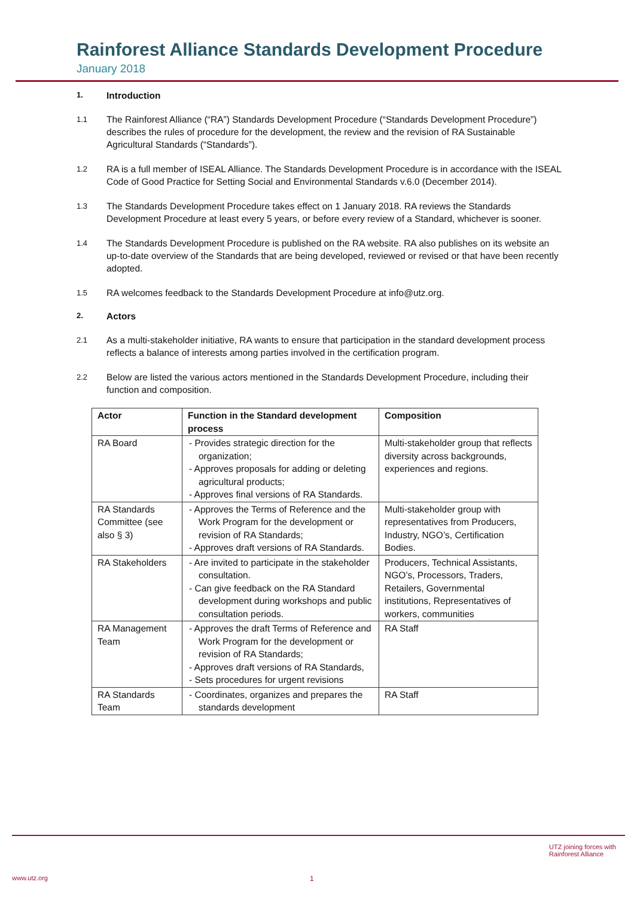Rainforest Alliance Standards Development Procedure
January 2018
1. Introduction
1.1 The Rainforest Alliance (“RA”) Standards Development Procedure (“Standards Development Procedure”) describes the rules of procedure for the development, the review and the revision of RA Sustainable Agricultural Standards (“Standards”).
1.2 RA is a full member of ISEAL Alliance. The Standards Development Procedure is in accordance with the ISEAL Code of Good Practice for Setting Social and Environmental Standards v.6.0 (December 2014).
1.3 The Standards Development Procedure takes effect on 1 January 2018. RA reviews the Standards Development Procedure at least every 5 years, or before every review of a Standard, whichever is sooner.
1.4 The Standards Development Procedure is published on the RA website. RA also publishes on its website an up-to-date overview of the Standards that are being developed, reviewed or revised or that have been recently adopted.
1.5 RA welcomes feedback to the Standards Development Procedure at info@utz.org.
2. Actors
2.1 As a multi-stakeholder initiative, RA wants to ensure that participation in the standard development process reflects a balance of interests among parties involved in the certification program.
2.2 Below are listed the various actors mentioned in the Standards Development Procedure, including their function and composition.
| Actor | Function in the Standard development process | Composition |
| --- | --- | --- |
| RA Board | - Provides strategic direction for the organization; - Approves proposals for adding or deleting agricultural products; - Approves final versions of RA Standards. | Multi-stakeholder group that reflects diversity across backgrounds, experiences and regions. |
| RA Standards Committee (see also § 3) | - Approves the Terms of Reference and the Work Program for the development or revision of RA Standards; - Approves draft versions of RA Standards. | Multi-stakeholder group with representatives from Producers, Industry, NGO’s, Certification Bodies. |
| RA Stakeholders | - Are invited to participate in the stakeholder consultation. - Can give feedback on the RA Standard development during workshops and public consultation periods. | Producers, Technical Assistants, NGO’s, Processors, Traders, Retailers, Governmental institutions, Representatives of workers, communities |
| RA Management Team | - Approves the draft Terms of Reference and Work Program for the development or revision of RA Standards; - Approves draft versions of RA Standards, - Sets procedures for urgent revisions | RA Staff |
| RA Standards Team | - Coordinates, organizes and prepares the standards development | RA Staff |
www.utz.org 1
UTZ joining forces with Rainforest Alliance